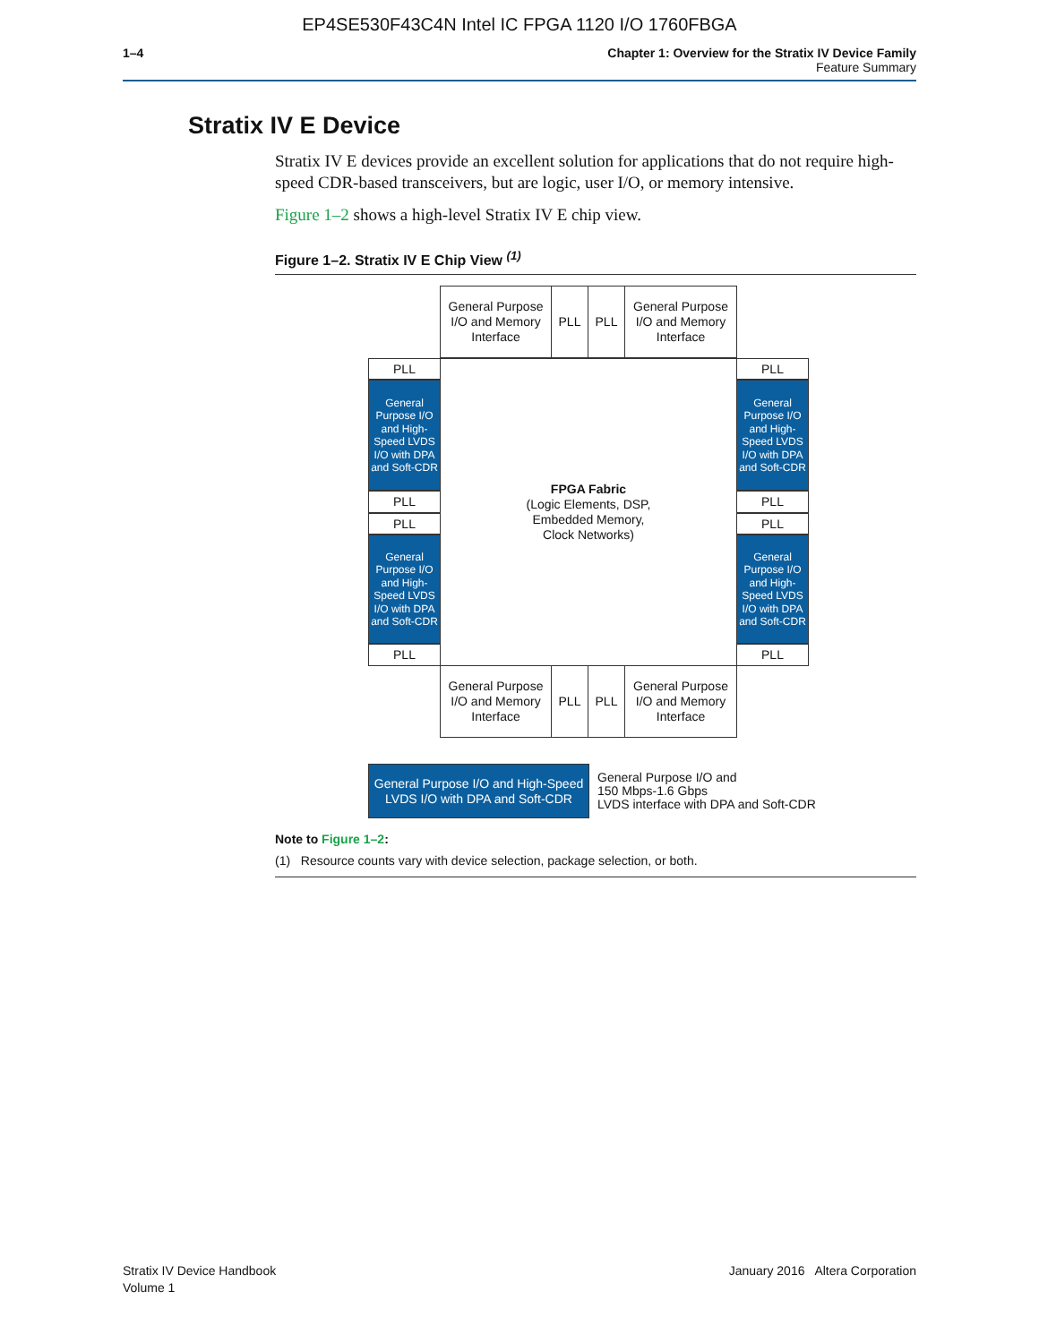EP4SE530F43C4N Intel IC FPGA 1120 I/O 1760FBGA
1–4 Chapter 1: Overview for the Stratix IV Device Family
Feature Summary
Stratix IV E Device
Stratix IV E devices provide an excellent solution for applications that do not require high-speed CDR-based transceivers, but are logic, user I/O, or memory intensive.
Figure 1–2 shows a high-level Stratix IV E chip view.
Figure 1–2. Stratix IV E Chip View <sup>(1)</sup>
General Purpose I/O and Memory Interface
PLL PLL
General Purpose I/O and Memory Interface
PLL
General Purpose I/O and High-Speed LVDS I/O with DPA and Soft-CDR
PLL
PLL
General Purpose I/O and High-Speed LVDS I/O with DPA and Soft-CDR
PLL
FPGA Fabric
(Logic Elements, DSP,
Embedded Memory,
Clock Networks)
PLL
General Purpose I/O and High-Speed LVDS I/O with DPA and Soft-CDR
PLL
PLL
General Purpose I/O and High-Speed LVDS I/O with DPA and Soft-CDR
PLL
General Purpose I/O and Memory Interface
PLL PLL
General Purpose I/O and Memory Interface
General Purpose I/O and High-Speed LVDS I/O with DPA and Soft-CDR
General Purpose I/O and
150 Mbps-1.6 Gbps
LVDS interface with DPA and Soft-CDR
Note to Figure 1–2:
(1) Resource counts vary with device selection, package selection, or both.
Stratix IV Device Handbook
Volume 1
January 2016 Altera Corporation